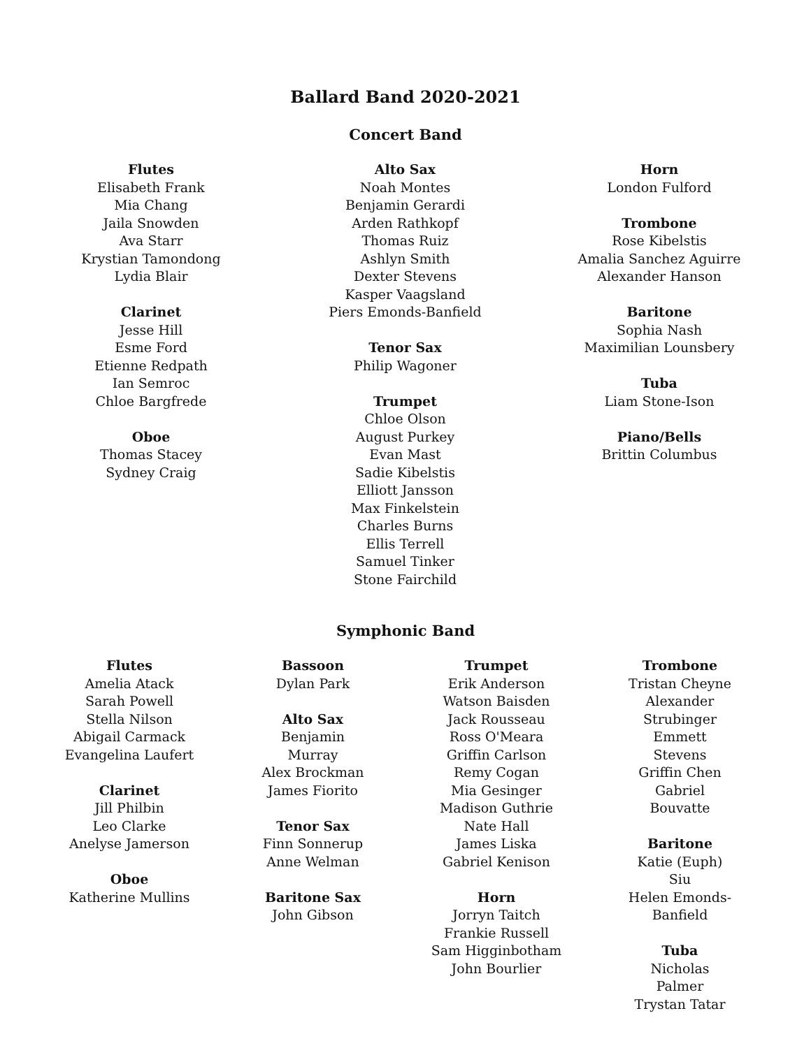Ballard Band 2020-2021
Concert Band
Flutes
Elisabeth Frank
Mia Chang
Jaila Snowden
Ava Starr
Krystian Tamondong
Lydia Blair
Clarinet
Jesse Hill
Esme Ford
Etienne Redpath
Ian Semroc
Chloe Bargfrede
Oboe
Thomas Stacey
Sydney Craig
Alto Sax
Noah Montes
Benjamin Gerardi
Arden Rathkopf
Thomas Ruiz
Ashlyn Smith
Dexter Stevens
Kasper Vaagsland
Piers Emonds-Banfield
Tenor Sax
Philip Wagoner
Trumpet
Chloe Olson
August Purkey
Evan Mast
Sadie Kibelstis
Elliott Jansson
Max Finkelstein
Charles Burns
Ellis Terrell
Samuel Tinker
Stone Fairchild
Horn
London Fulford
Trombone
Rose Kibelstis
Amalia Sanchez Aguirre
Alexander Hanson
Baritone
Sophia Nash
Maximilian Lounsbery
Tuba
Liam Stone-Ison
Piano/Bells
Brittin Columbus
Symphonic Band
Flutes
Amelia Atack
Sarah Powell
Stella Nilson
Abigail Carmack
Evangelina Laufert
Clarinet
Jill Philbin
Leo Clarke
Anelyse Jamerson
Oboe
Katherine Mullins
Bassoon
Dylan Park
Alto Sax
Benjamin Murray
Alex Brockman
James Fiorito
Tenor Sax
Finn Sonnerup
Anne Welman
Baritone Sax
John Gibson
Trumpet
Erik Anderson
Watson Baisden
Jack Rousseau
Ross O'Meara
Griffin Carlson
Remy Cogan
Mia Gesinger
Madison Guthrie
Nate Hall
James Liska
Gabriel Kenison
Horn
Jorryn Taitch
Frankie Russell
Sam Higginbotham
John Bourlier
Trombone
Tristan Cheyne
Alexander Strubinger
Emmett Stevens
Griffin Chen
Gabriel Bouvatte
Baritone
Katie (Euph) Siu
Helen Emonds-Banfield
Tuba
Nicholas Palmer
Trystan Tatar